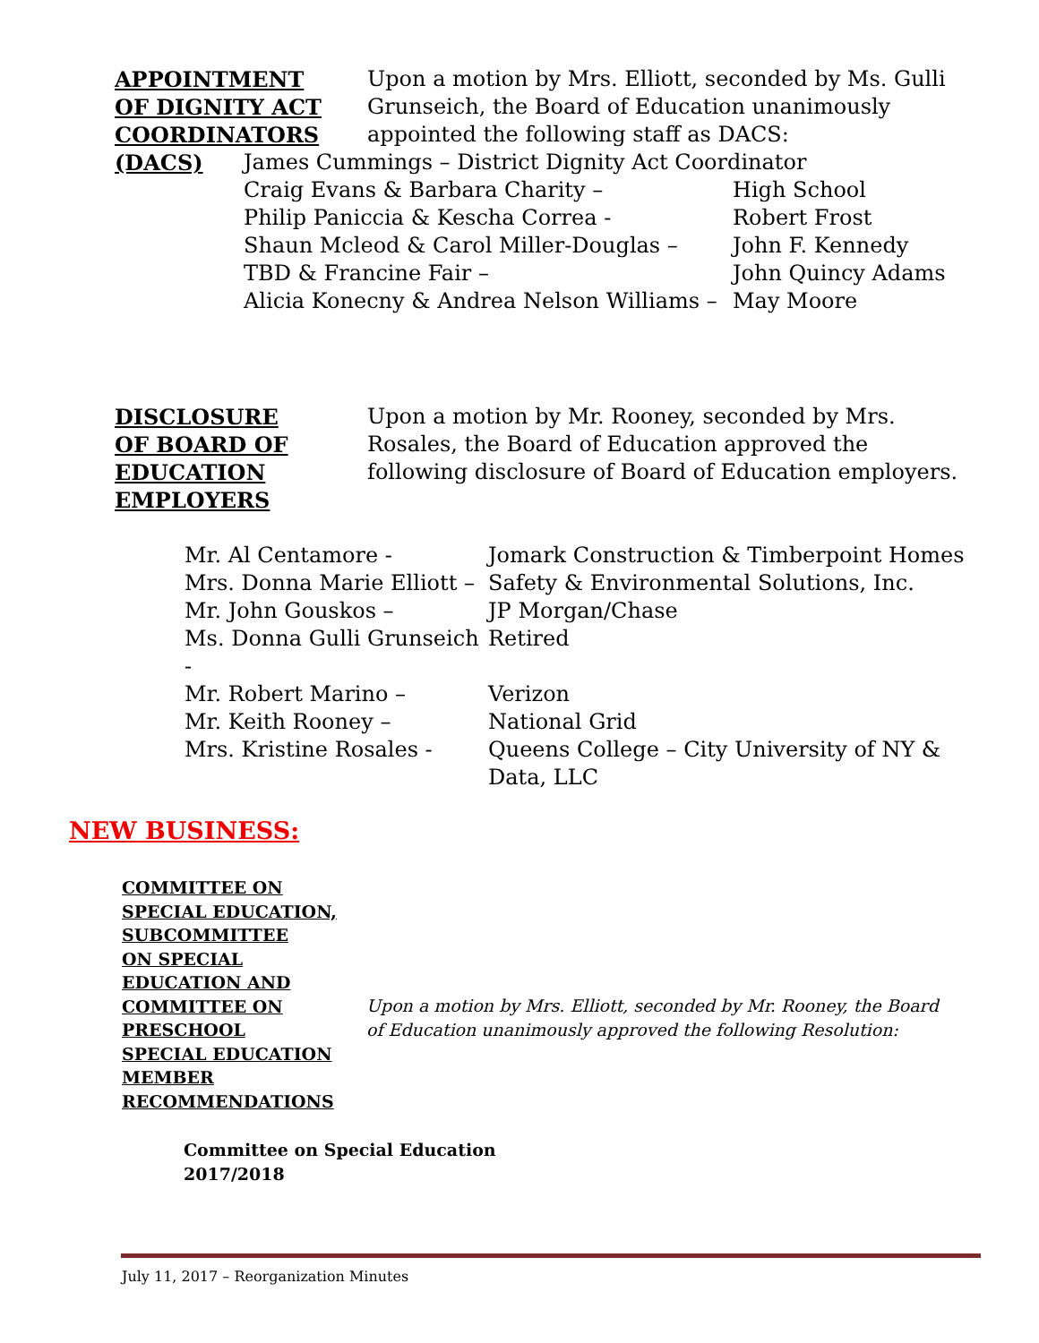APPOINTMENT
OF DIGNITY ACT
COORDINATORS
(DACS)
Upon a motion by Mrs. Elliott, seconded by Ms. Gulli Grunseich, the Board of Education unanimously appointed the following staff as DACS:
| James Cummings – District Dignity Act Coordinator | |
| Craig Evans & Barbara Charity – | High School |
| Philip Paniccia & Kescha Correa - | Robert Frost |
| Shaun Mcleod & Carol Miller-Douglas – | John F. Kennedy |
| TBD & Francine Fair – | John Quincy Adams |
| Alicia Konecny & Andrea Nelson Williams – | May Moore |
DISCLOSURE
OF BOARD OF
EDUCATION
EMPLOYERS
Upon a motion by Mr. Rooney, seconded by Mrs. Rosales, the Board of Education approved the following disclosure of Board of Education employers.
| Mr. Al Centamore - | Jomark Construction & Timberpoint Homes |
| Mrs. Donna Marie Elliott – | Safety & Environmental Solutions, Inc. |
| Mr. John Gouskos – | JP Morgan/Chase |
| Ms. Donna Gulli Grunseich - | Retired |
| Mr. Robert Marino – | Verizon |
| Mr. Keith Rooney – | National Grid |
| Mrs. Kristine Rosales - | Queens College – City University of NY & Data, LLC |
NEW BUSINESS:
COMMITTEE ON
SPECIAL EDUCATION,
SUBCOMMITTEE
ON SPECIAL
EDUCATION AND
COMMITTEE ON
PRESCHOOL
SPECIAL EDUCATION
MEMBER
RECOMMENDATIONS
Upon a motion by Mrs. Elliott, seconded by Mr. Rooney, the Board of Education unanimously approved the following Resolution:
Committee on Special Education
2017/2018
July 11, 2017 – Reorganization Minutes